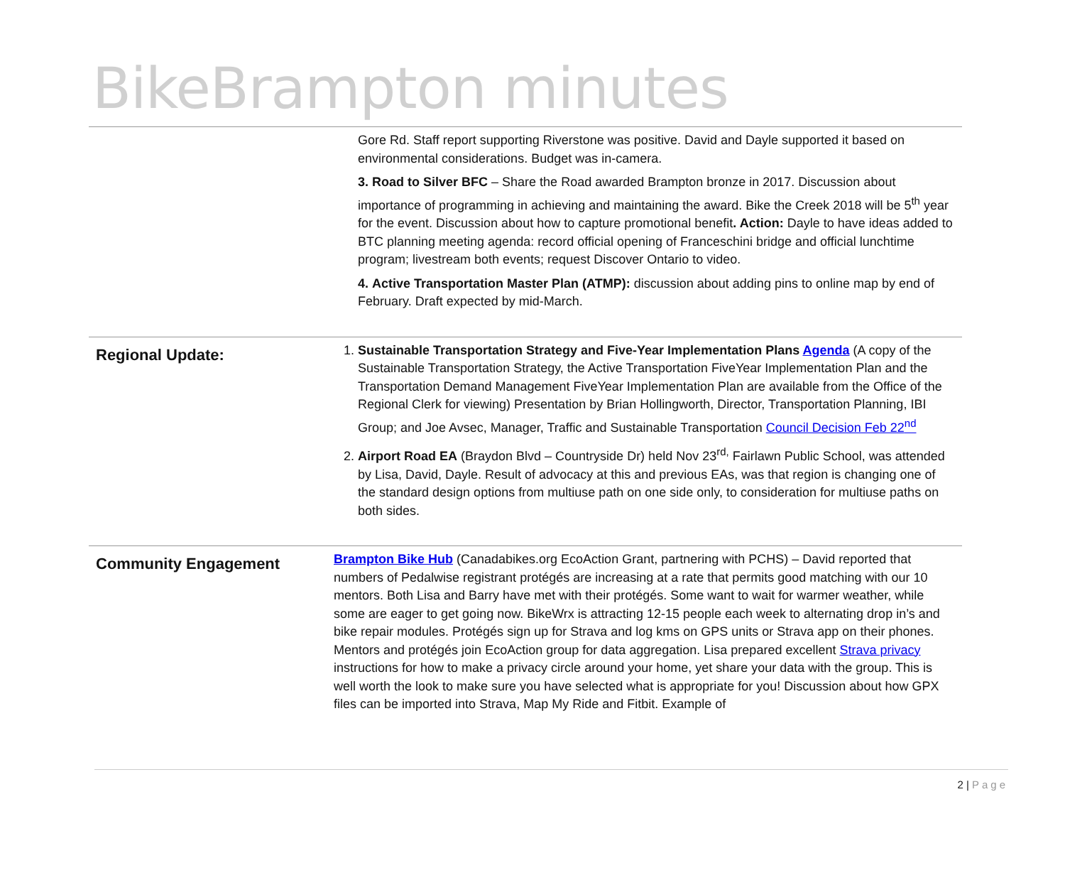BikeBrampton minutes
| | Gore Rd. Staff report supporting Riverstone was positive. David and Dayle supported it based on environmental considerations. Budget was in-camera. 3. Road to Silver BFC – Share the Road awarded Brampton bronze in 2017. Discussion about importance of programming in achieving and maintaining the award. Bike the Creek 2018 will be 5<sup>th</sup> year for the event. Discussion about how to capture promotional benefit . Action: Dayle to have ideas added to BTC planning meeting agenda: record official opening of Franceschini bridge and official lunchtime program; livestream both events; request Discover Ontario to video. 4. Active Transportation Master Plan (ATMP): discussion about adding pins to online map by end of February. Draft expected by mid-March. |
| Regional Update: | 1. Sustainable Transportation Strategy and Five-Year Implementation Plans Agenda (A copy of the Sustainable Transportation Strategy, the Active Transportation FiveYear Implementation Plan and the Transportation Demand Management FiveYear Implementation Plan are available from the Office of the Regional Clerk for viewing) Presentation by Brian Hollingworth, Director, Transportation Planning, IBI Group; and Joe Avsec, Manager, Traffic and Sustainable Transportation Council Decision Feb 22<sup>nd</sup> 2. Airport Road EA (Braydon Blvd – Countryside Dr) held Nov 23<sup>rd,</sup> Fairlawn Public School, was attended by Lisa, David, Dayle. Result of advocacy at this and previous EAs, was that region is changing one of the standard design options from multiuse path on one side only, to consideration for multiuse paths on both sides. |
| Community Engagement | Brampton Bike Hub (Canadabikes.org EcoAction Grant, partnering with PCHS) – David reported that numbers of Pedalwise registrant protégés are increasing at a rate that permits good matching with our 10 mentors. Both Lisa and Barry have met with their protégés. Some want to wait for warmer weather, while some are eager to get going now. BikeWrx is attracting 12-15 people each week to alternating drop in’s and bike repair modules. Protégés sign up for Strava and log kms on GPS units or Strava app on their phones. Mentors and protégés join EcoAction group for data aggregation. Lisa prepared excellent Strava privacy instructions for how to make a privacy circle around your home, yet share your data with the group. This is well worth the look to make sure you have selected what is appropriate for you! Discussion about how GPX files can be imported into Strava, Map My Ride and Fitbit. Example of |
2 | Page